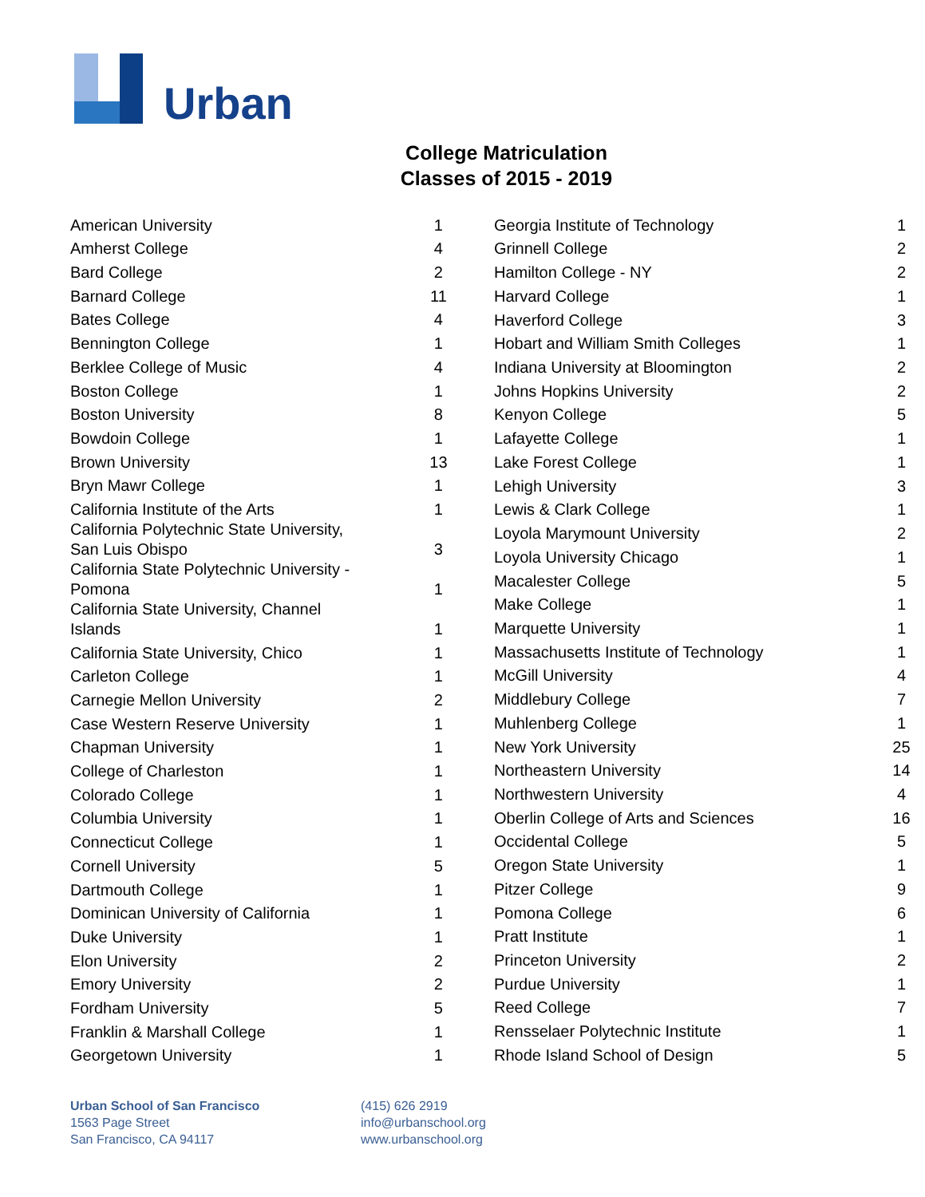Urban
College Matriculation
Classes of 2015 - 2019
| American University | 1 |
| Amherst College | 4 |
| Bard College | 2 |
| Barnard College | 11 |
| Bates College | 4 |
| Bennington College | 1 |
| Berklee College of Music | 4 |
| Boston College | 1 |
| Boston University | 8 |
| Bowdoin College | 1 |
| Brown University | 13 |
| Bryn Mawr College | 1 |
| California Institute of the Arts | 1 |
| California Polytechnic State University, San Luis Obispo | 3 |
| California State Polytechnic University - Pomona | 1 |
| California State University, Channel Islands | 1 |
| California State University, Chico | 1 |
| Carleton College | 1 |
| Carnegie Mellon University | 2 |
| Case Western Reserve University | 1 |
| Chapman University | 1 |
| College of Charleston | 1 |
| Colorado College | 1 |
| Columbia University | 1 |
| Connecticut College | 1 |
| Cornell University | 5 |
| Dartmouth College | 1 |
| Dominican University of California | 1 |
| Duke University | 1 |
| Elon University | 2 |
| Emory University | 2 |
| Fordham University | 5 |
| Franklin & Marshall College | 1 |
| Georgetown University | 1 |
| Georgia Institute of Technology | 1 |
| Grinnell College | 2 |
| Hamilton College - NY | 2 |
| Harvard College | 1 |
| Haverford College | 3 |
| Hobart and William Smith Colleges | 1 |
| Indiana University at Bloomington | 2 |
| Johns Hopkins University | 2 |
| Kenyon College | 5 |
| Lafayette College | 1 |
| Lake Forest College | 1 |
| Lehigh University | 3 |
| Lewis & Clark College | 1 |
| Loyola Marymount University | 2 |
| Loyola University Chicago | 1 |
| Macalester College | 5 |
| Make College | 1 |
| Marquette University | 1 |
| Massachusetts Institute of Technology | 1 |
| McGill University | 4 |
| Middlebury College | 7 |
| Muhlenberg College | 1 |
| New York University | 25 |
| Northeastern University | 14 |
| Northwestern University | 4 |
| Oberlin College of Arts and Sciences | 16 |
| Occidental College | 5 |
| Oregon State University | 1 |
| Pitzer College | 9 |
| Pomona College | 6 |
| Pratt Institute | 1 |
| Princeton University | 2 |
| Purdue University | 1 |
| Reed College | 7 |
| Rensselaer Polytechnic Institute | 1 |
| Rhode Island School of Design | 5 |
Urban School of San Francisco
1563 Page Street
San Francisco, CA 94117
(415) 626 2919
info@urbanschool.org
www.urbanschool.org